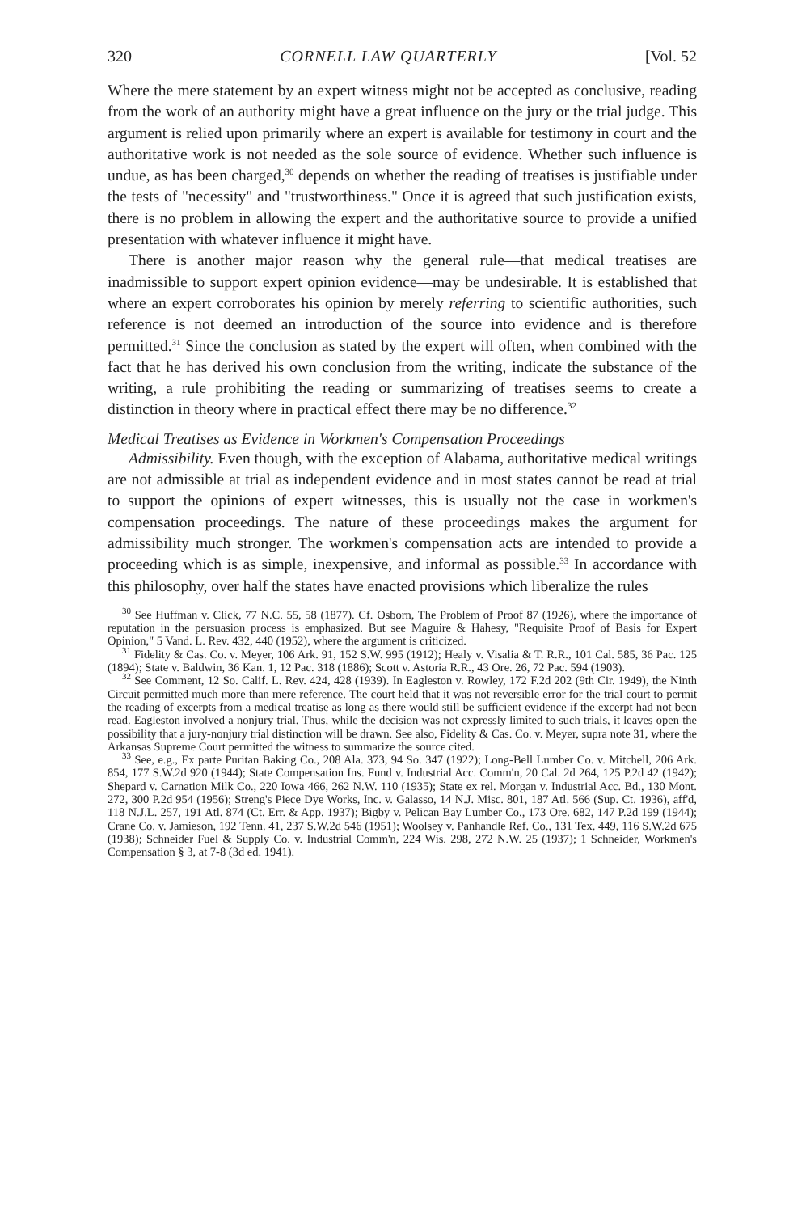320 CORNELL LAW QUARTERLY [Vol. 52
Where the mere statement by an expert witness might not be accepted as conclusive, reading from the work of an authority might have a great influence on the jury or the trial judge. This argument is relied upon primarily where an expert is available for testimony in court and the authoritative work is not needed as the sole source of evidence. Whether such influence is undue, as has been charged,<sup>30</sup> depends on whether the reading of treatises is justifiable under the tests of "necessity" and "trustworthiness." Once it is agreed that such justification exists, there is no problem in allowing the expert and the authoritative source to provide a unified presentation with whatever influence it might have.
There is another major reason why the general rule—that medical treatises are inadmissible to support expert opinion evidence—may be undesirable. It is established that where an expert corroborates his opinion by merely referring to scientific authorities, such reference is not deemed an introduction of the source into evidence and is therefore permitted.<sup>31</sup> Since the conclusion as stated by the expert will often, when combined with the fact that he has derived his own conclusion from the writing, indicate the substance of the writing, a rule prohibiting the reading or summarizing of treatises seems to create a distinction in theory where in practical effect there may be no difference.<sup>32</sup>
Medical Treatises as Evidence in Workmen's Compensation Proceedings
Admissibility. Even though, with the exception of Alabama, authoritative medical writings are not admissible at trial as independent evidence and in most states cannot be read at trial to support the opinions of expert witnesses, this is usually not the case in workmen's compensation proceedings. The nature of these proceedings makes the argument for admissibility much stronger. The workmen's compensation acts are intended to provide a proceeding which is as simple, inexpensive, and informal as possible.<sup>33</sup> In accordance with this philosophy, over half the states have enacted provisions which liberalize the rules
<sup>30</sup> See Huffman v. Click, 77 N.C. 55, 58 (1877). Cf. Osborn, The Problem of Proof 87 (1926), where the importance of reputation in the persuasion process is emphasized. But see Maguire & Hahesy, "Requisite Proof of Basis for Expert Opinion," 5 Vand. L. Rev. 432, 440 (1952), where the argument is criticized.
<sup>31</sup> Fidelity & Cas. Co. v. Meyer, 106 Ark. 91, 152 S.W. 995 (1912); Healy v. Visalia & T. R.R., 101 Cal. 585, 36 Pac. 125 (1894); State v. Baldwin, 36 Kan. 1, 12 Pac. 318 (1886); Scott v. Astoria R.R., 43 Ore. 26, 72 Pac. 594 (1903).
<sup>32</sup> See Comment, 12 So. Calif. L. Rev. 424, 428 (1939). In Eagleston v. Rowley, 172 F.2d 202 (9th Cir. 1949), the Ninth Circuit permitted much more than mere reference. The court held that it was not reversible error for the trial court to permit the reading of excerpts from a medical treatise as long as there would still be sufficient evidence if the excerpt had not been read. Eagleston involved a nonjury trial. Thus, while the decision was not expressly limited to such trials, it leaves open the possibility that a jury-nonjury trial distinction will be drawn. See also, Fidelity & Cas. Co. v. Meyer, supra note 31, where the Arkansas Supreme Court permitted the witness to summarize the source cited.
<sup>33</sup> See, e.g., Ex parte Puritan Baking Co., 208 Ala. 373, 94 So. 347 (1922); Long-Bell Lumber Co. v. Mitchell, 206 Ark. 854, 177 S.W.2d 920 (1944); State Compensation Ins. Fund v. Industrial Acc. Comm'n, 20 Cal. 2d 264, 125 P.2d 42 (1942); Shepard v. Carnation Milk Co., 220 Iowa 466, 262 N.W. 110 (1935); State ex rel. Morgan v. Industrial Acc. Bd., 130 Mont. 272, 300 P.2d 954 (1956); Streng's Piece Dye Works, Inc. v. Galasso, 14 N.J. Misc. 801, 187 Atl. 566 (Sup. Ct. 1936), aff'd, 118 N.J.L. 257, 191 Atl. 874 (Ct. Err. & App. 1937); Bigby v. Pelican Bay Lumber Co., 173 Ore. 682, 147 P.2d 199 (1944); Crane Co. v. Jamieson, 192 Tenn. 41, 237 S.W.2d 546 (1951); Woolsey v. Panhandle Ref. Co., 131 Tex. 449, 116 S.W.2d 675 (1938); Schneider Fuel & Supply Co. v. Industrial Comm'n, 224 Wis. 298, 272 N.W. 25 (1937); 1 Schneider, Workmen's Compensation § 3, at 7-8 (3d ed. 1941).